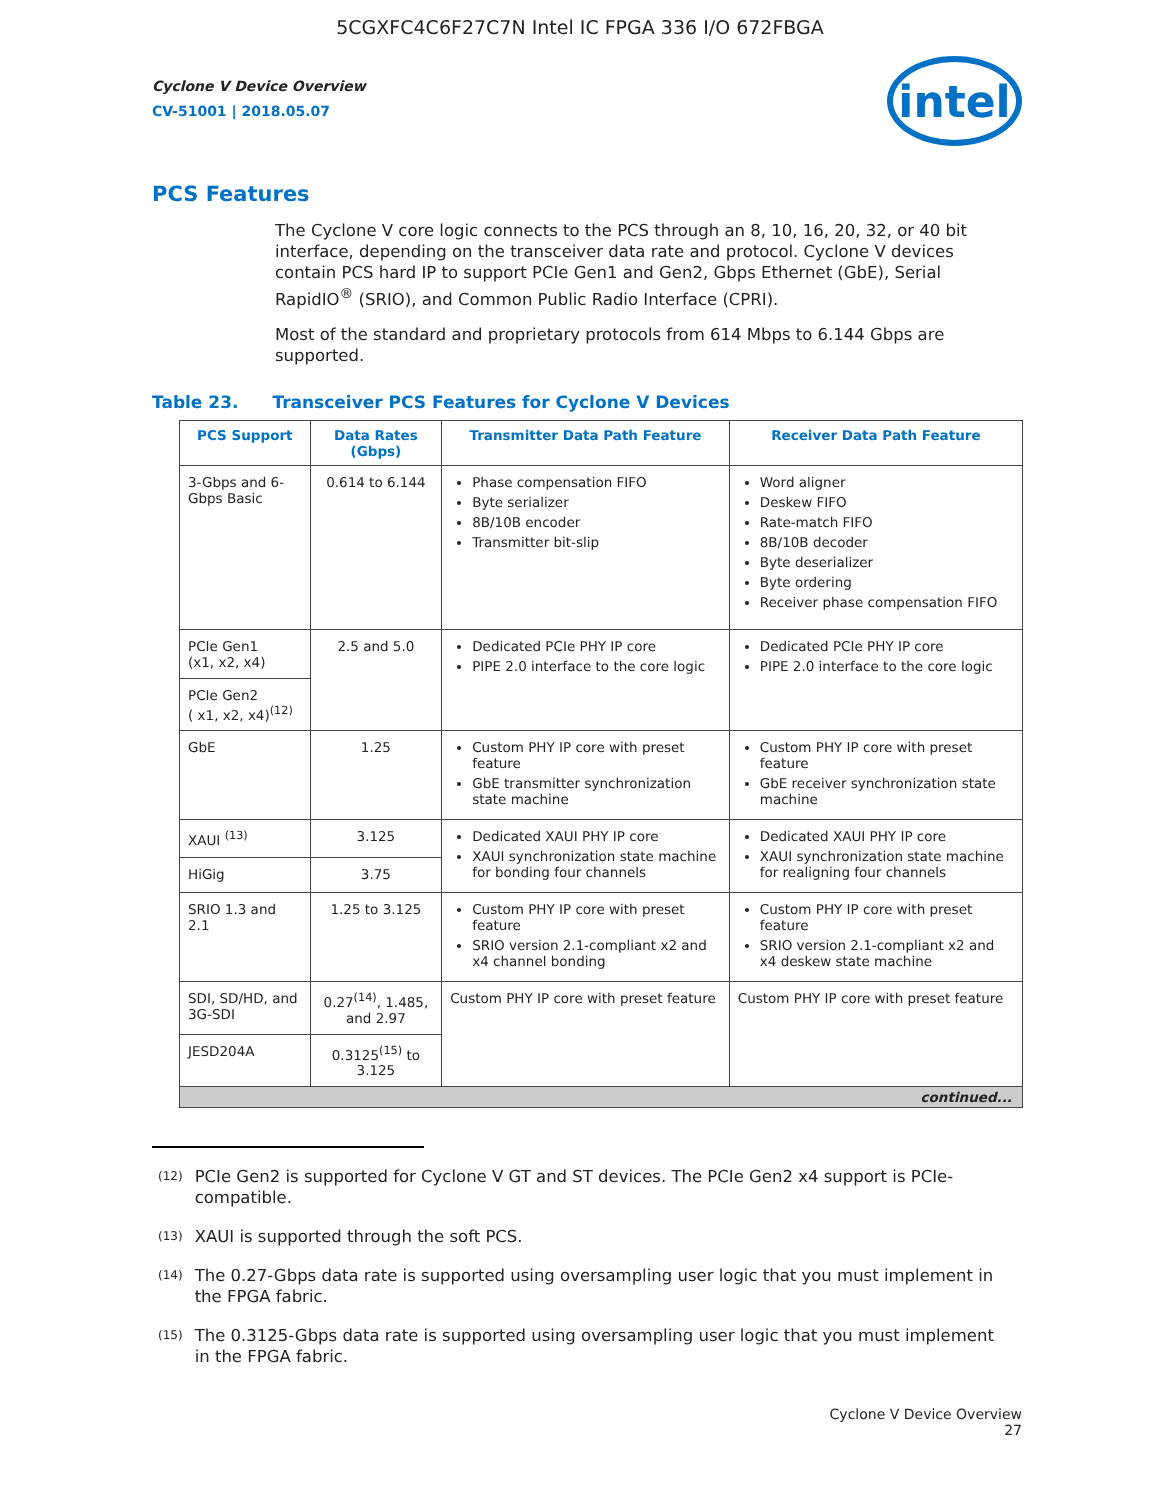5CGXFC4C6F27C7N Intel IC FPGA 336 I/O 672FBGA
Cyclone V Device Overview
CV-51001 | 2018.05.07
intel
PCS Features
The Cyclone V core logic connects to the PCS through an 8, 10, 16, 20, 32, or 40 bit interface, depending on the transceiver data rate and protocol. Cyclone V devices contain PCS hard IP to support PCIe Gen1 and Gen2, Gbps Ethernet (GbE), Serial RapidIO<sup>®</sup> (SRIO), and Common Public Radio Interface (CPRI).
Most of the standard and proprietary protocols from 614 Mbps to 6.144 Gbps are supported.
Table 23. Transceiver PCS Features for Cyclone V Devices
| PCS Support | Data Rates (Gbps) | Transmitter Data Path Feature | Receiver Data Path Feature |
| --- | --- | --- | --- |
| 3-Gbps and 6-Gbps Basic | 0.614 to 6.144 | Phase compensation FIFO Byte serializer 8B/10B encoder Transmitter bit-slip | Word aligner Deskew FIFO Rate-match FIFO 8B/10B decoder Byte deserializer Byte ordering Receiver phase compensation FIFO |
| PCIe Gen1 (x1, x2, x4) | 2.5 and 5.0 | Dedicated PCIe PHY IP core PIPE 2.0 interface to the core logic | Dedicated PCIe PHY IP core PIPE 2.0 interface to the core logic |
| PCIe Gen2 ( x1, x2, x4)<sup>(12)</sup> | | | |
| GbE | 1.25 | Custom PHY IP core with preset feature GbE transmitter synchronization state machine | Custom PHY IP core with preset feature GbE receiver synchronization state machine |
| XAUI <sup>(13)</sup> | 3.125 | Dedicated XAUI PHY IP core XAUI synchronization state machine for bonding four channels | Dedicated XAUI PHY IP core XAUI synchronization state machine for realigning four channels |
| HiGig | 3.75 | | |
| SRIO 1.3 and 2.1 | 1.25 to 3.125 | Custom PHY IP core with preset feature SRIO version 2.1-compliant x2 and x4 channel bonding | Custom PHY IP core with preset feature SRIO version 2.1-compliant x2 and x4 deskew state machine |
| SDI, SD/HD, and 3G-SDI | 0.27<sup>(14)</sup>, 1.485, and 2.97 | Custom PHY IP core with preset feature | Custom PHY IP core with preset feature |
| JESD204A | 0.3125<sup>(15)</sup> to 3.125 | | |
| continued... | | | |
<sup>(12)</sup> PCIe Gen2 is supported for Cyclone V GT and ST devices. The PCIe Gen2 x4 support is PCIe-compatible.
<sup>(13)</sup> XAUI is supported through the soft PCS.
<sup>(14)</sup> The 0.27-Gbps data rate is supported using oversampling user logic that you must implement in the FPGA fabric.
<sup>(15)</sup> The 0.3125-Gbps data rate is supported using oversampling user logic that you must implement in the FPGA fabric.
Cyclone V Device Overview
27